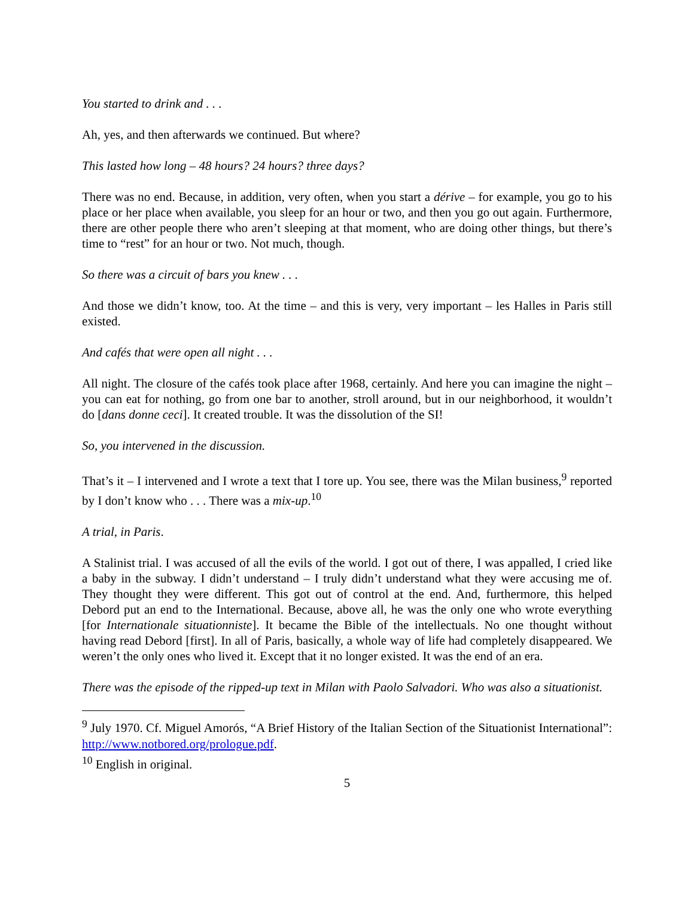You started to drink and . . .
Ah, yes, and then afterwards we continued. But where?
This lasted how long – 48 hours? 24 hours? three days?
There was no end. Because, in addition, very often, when you start a dérive – for example, you go to his place or her place when available, you sleep for an hour or two, and then you go out again. Furthermore, there are other people there who aren’t sleeping at that moment, who are doing other things, but there’s time to “rest” for an hour or two. Not much, though.
So there was a circuit of bars you knew . . .
And those we didn’t know, too. At the time – and this is very, very important – les Halles in Paris still existed.
And cafés that were open all night . . .
All night. The closure of the cafés took place after 1968, certainly. And here you can imagine the night – you can eat for nothing, go from one bar to another, stroll around, but in our neighborhood, it wouldn’t do [dans donne ceci]. It created trouble. It was the dissolution of the SI!
So, you intervened in the discussion.
That’s it – I intervened and I wrote a text that I tore up. You see, there was the Milan business,<sup>9</sup> reported by I don’t know who . . . There was a mix-up.<sup>10</sup>
A trial, in Paris.
A Stalinist trial. I was accused of all the evils of the world. I got out of there, I was appalled, I cried like a baby in the subway. I didn’t understand – I truly didn’t understand what they were accusing me of. They thought they were different. This got out of control at the end. And, furthermore, this helped Debord put an end to the International. Because, above all, he was the only one who wrote everything [for Internationale situationniste]. It became the Bible of the intellectuals. No one thought without having read Debord [first]. In all of Paris, basically, a whole way of life had completely disappeared. We weren’t the only ones who lived it. Except that it no longer existed. It was the end of an era.
There was the episode of the ripped-up text in Milan with Paolo Salvadori. Who was also a situationist.
<sup>9</sup> July 1970. Cf. Miguel Amorós, “A Brief History of the Italian Section of the Situationist International”: http://www.notbored.org/prologue.pdf.
<sup>10</sup> English in original.
5